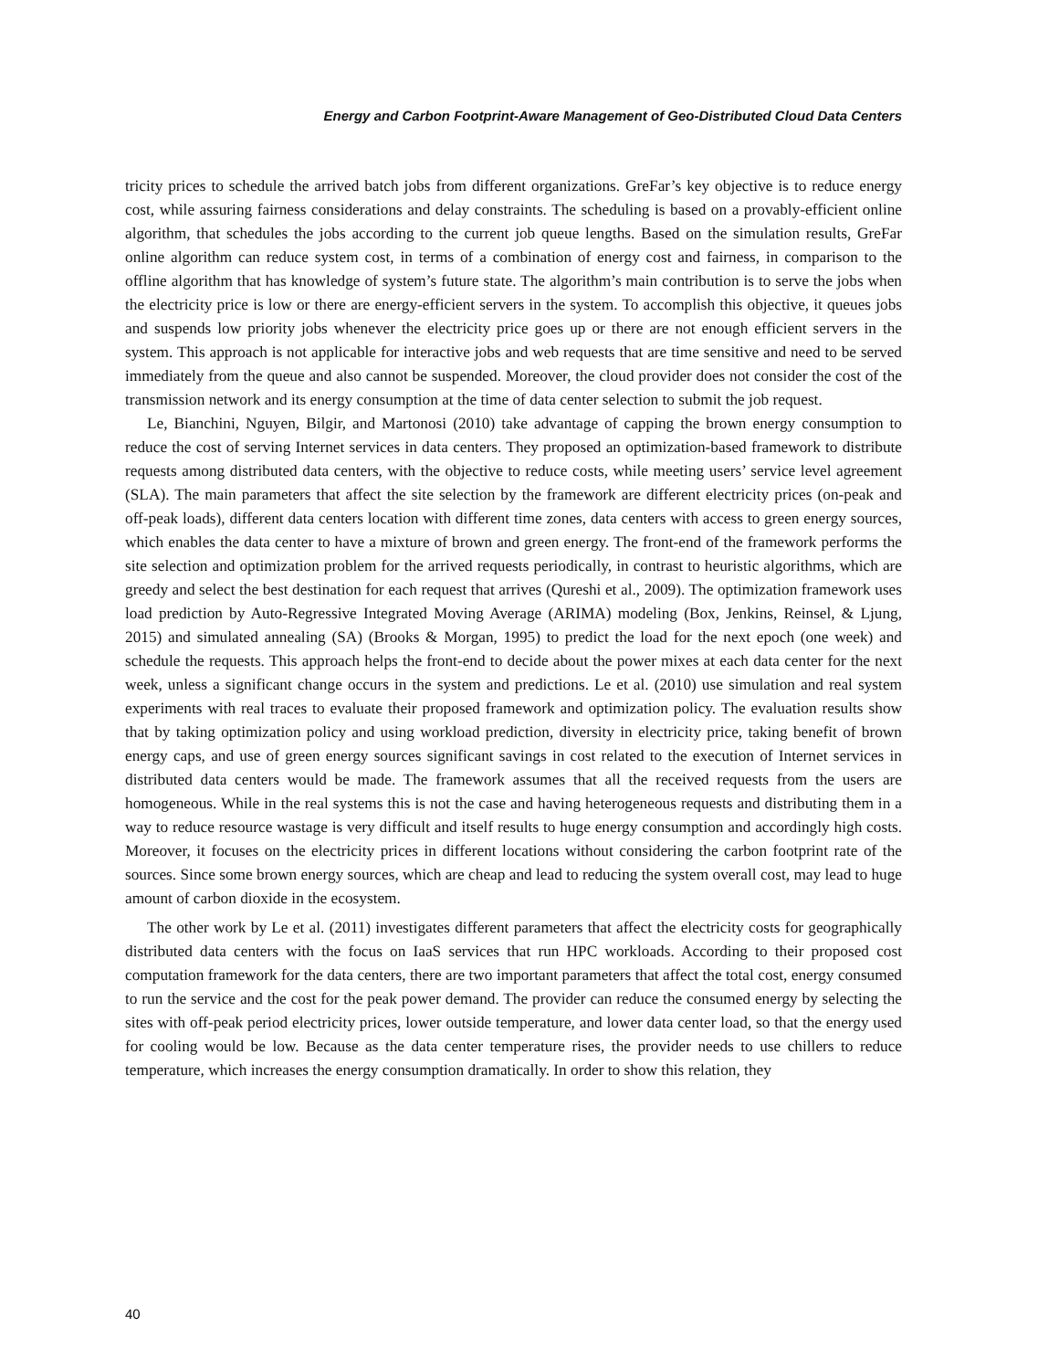Energy and Carbon Footprint-Aware Management of Geo-Distributed Cloud Data Centers
tricity prices to schedule the arrived batch jobs from different organizations. GreFar’s key objective is to reduce energy cost, while assuring fairness considerations and delay constraints. The scheduling is based on a provably-efficient online algorithm, that schedules the jobs according to the current job queue lengths. Based on the simulation results, GreFar online algorithm can reduce system cost, in terms of a combination of energy cost and fairness, in comparison to the offline algorithm that has knowledge of system’s future state. The algorithm’s main contribution is to serve the jobs when the electricity price is low or there are energy-efficient servers in the system. To accomplish this objective, it queues jobs and suspends low priority jobs whenever the electricity price goes up or there are not enough efficient servers in the system. This approach is not applicable for interactive jobs and web requests that are time sensitive and need to be served immediately from the queue and also cannot be suspended. Moreover, the cloud provider does not consider the cost of the transmission network and its energy consumption at the time of data center selection to submit the job request.
Le, Bianchini, Nguyen, Bilgir, and Martonosi (2010) take advantage of capping the brown energy consumption to reduce the cost of serving Internet services in data centers. They proposed an optimization-based framework to distribute requests among distributed data centers, with the objective to reduce costs, while meeting users’ service level agreement (SLA). The main parameters that affect the site selection by the framework are different electricity prices (on-peak and off-peak loads), different data centers location with different time zones, data centers with access to green energy sources, which enables the data center to have a mixture of brown and green energy. The front-end of the framework performs the site selection and optimization problem for the arrived requests periodically, in contrast to heuristic algorithms, which are greedy and select the best destination for each request that arrives (Qureshi et al., 2009). The optimization framework uses load prediction by Auto-Regressive Integrated Moving Average (ARIMA) modeling (Box, Jenkins, Reinsel, & Ljung, 2015) and simulated annealing (SA) (Brooks & Morgan, 1995) to predict the load for the next epoch (one week) and schedule the requests. This approach helps the front-end to decide about the power mixes at each data center for the next week, unless a significant change occurs in the system and predictions. Le et al. (2010) use simulation and real system experiments with real traces to evaluate their proposed framework and optimization policy. The evaluation results show that by taking optimization policy and using workload prediction, diversity in electricity price, taking benefit of brown energy caps, and use of green energy sources significant savings in cost related to the execution of Internet services in distributed data centers would be made. The framework assumes that all the received requests from the users are homogeneous. While in the real systems this is not the case and having heterogeneous requests and distributing them in a way to reduce resource wastage is very difficult and itself results to huge energy consumption and accordingly high costs. Moreover, it focuses on the electricity prices in different locations without considering the carbon footprint rate of the sources. Since some brown energy sources, which are cheap and lead to reducing the system overall cost, may lead to huge amount of carbon dioxide in the ecosystem.
The other work by Le et al. (2011) investigates different parameters that affect the electricity costs for geographically distributed data centers with the focus on IaaS services that run HPC workloads. According to their proposed cost computation framework for the data centers, there are two important parameters that affect the total cost, energy consumed to run the service and the cost for the peak power demand. The provider can reduce the consumed energy by selecting the sites with off-peak period electricity prices, lower outside temperature, and lower data center load, so that the energy used for cooling would be low. Because as the data center temperature rises, the provider needs to use chillers to reduce temperature, which increases the energy consumption dramatically. In order to show this relation, they
40